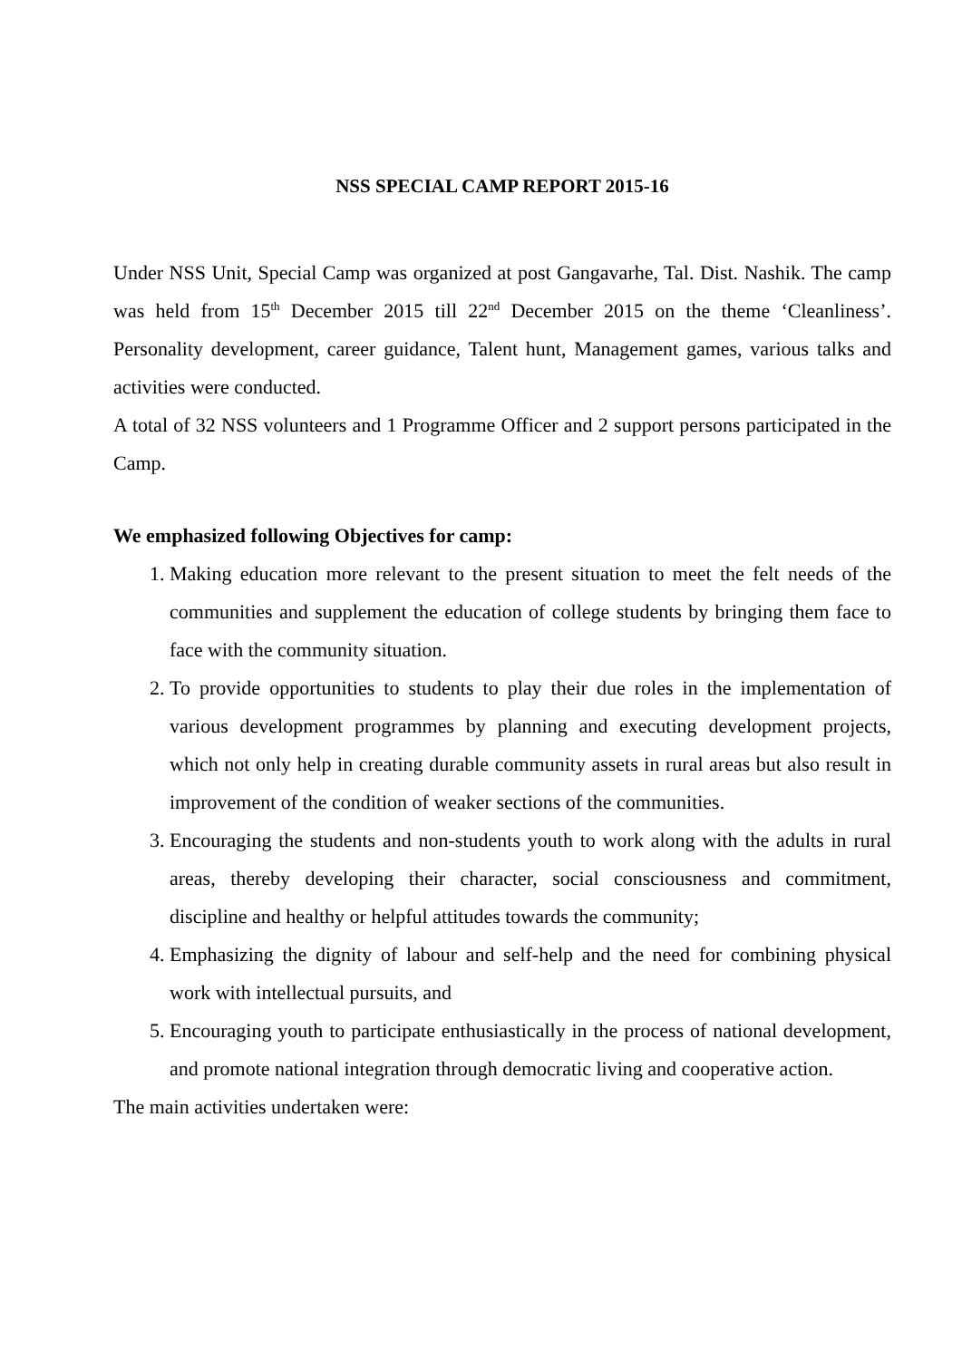NSS SPECIAL CAMP REPORT 2015-16
Under NSS Unit, Special Camp was organized at post Gangavarhe, Tal. Dist. Nashik. The camp was held from 15<sup>th</sup> December 2015 till 22<sup>nd</sup> December 2015 on the theme ‘Cleanliness’. Personality development, career guidance, Talent hunt, Management games, various talks and activities were conducted.
A total of 32 NSS volunteers and 1 Programme Officer and 2 support persons participated in the Camp.
We emphasized following Objectives for camp:
1. Making education more relevant to the present situation to meet the felt needs of the communities and supplement the education of college students by bringing them face to face with the community situation.
2. To provide opportunities to students to play their due roles in the implementation of various development programmes by planning and executing development projects, which not only help in creating durable community assets in rural areas but also result in improvement of the condition of weaker sections of the communities.
3. Encouraging the students and non-students youth to work along with the adults in rural areas, thereby developing their character, social consciousness and commitment, discipline and healthy or helpful attitudes towards the community;
4. Emphasizing the dignity of labour and self-help and the need for combining physical work with intellectual pursuits, and
5. Encouraging youth to participate enthusiastically in the process of national development, and promote national integration through democratic living and cooperative action.
The main activities undertaken were: